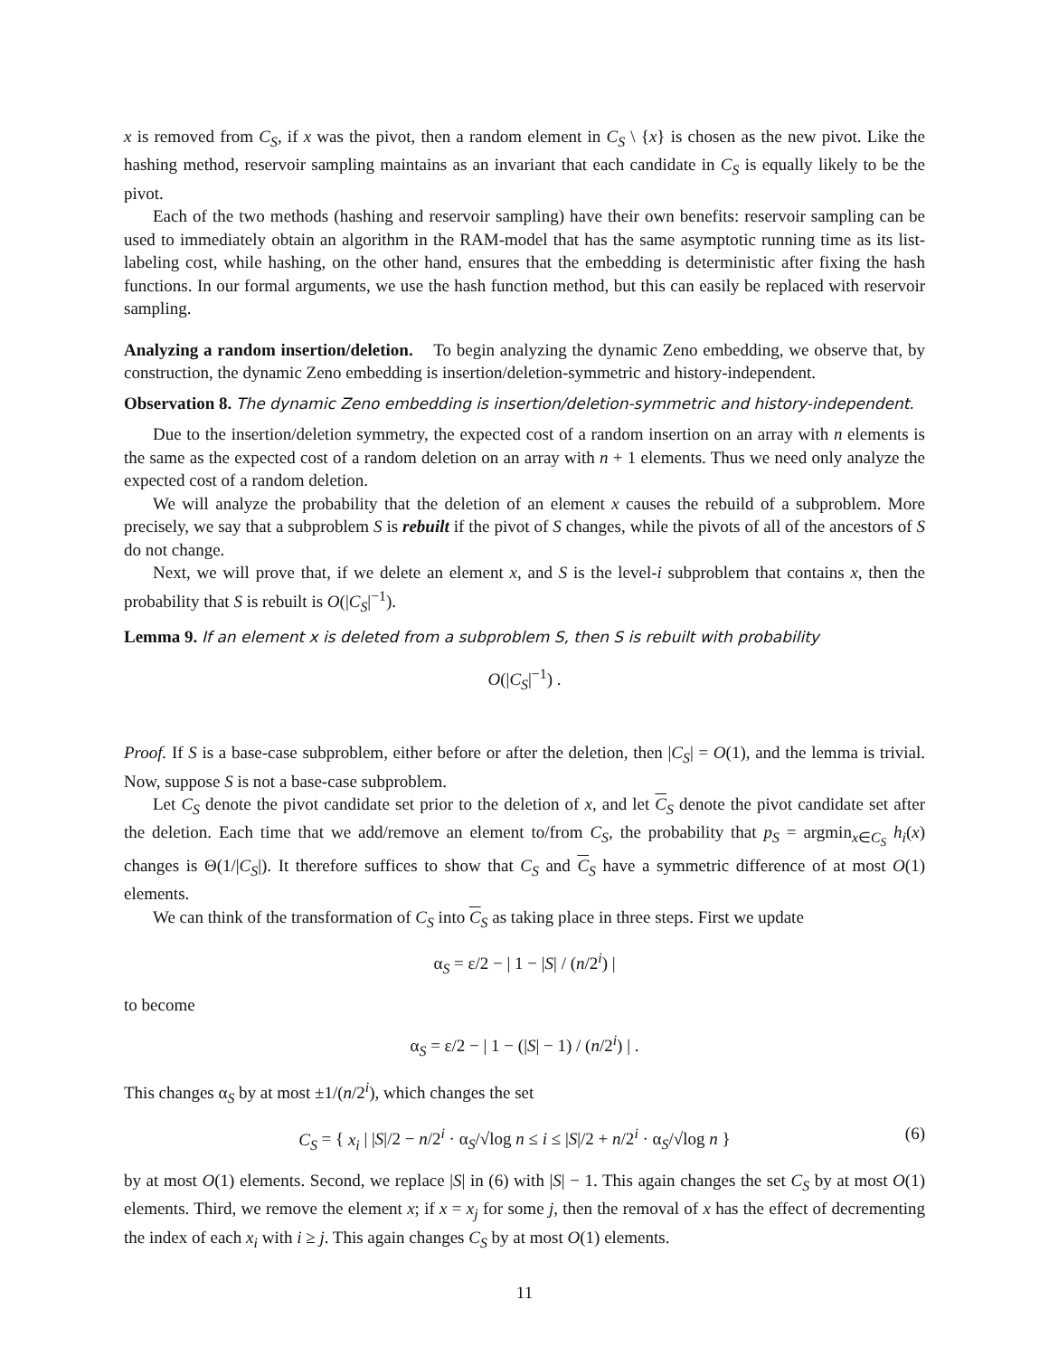x is removed from C<sub>S</sub>, if x was the pivot, then a random element in C<sub>S</sub> \ {x} is chosen as the new pivot. Like the hashing method, reservoir sampling maintains as an invariant that each candidate in C<sub>S</sub> is equally likely to be the pivot.
Each of the two methods (hashing and reservoir sampling) have their own benefits: reservoir sampling can be used to immediately obtain an algorithm in the RAM-model that has the same asymptotic running time as its list-labeling cost, while hashing, on the other hand, ensures that the embedding is deterministic after fixing the hash functions. In our formal arguments, we use the hash function method, but this can easily be replaced with reservoir sampling.
Analyzing a random insertion/deletion. To begin analyzing the dynamic Zeno embedding, we observe that, by construction, the dynamic Zeno embedding is insertion/deletion-symmetric and history-independent.
Observation 8. The dynamic Zeno embedding is insertion/deletion-symmetric and history-independent.
Due to the insertion/deletion symmetry, the expected cost of a random insertion on an array with n elements is the same as the expected cost of a random deletion on an array with n + 1 elements. Thus we need only analyze the expected cost of a random deletion.
We will analyze the probability that the deletion of an element x causes the rebuild of a subproblem. More precisely, we say that a subproblem S is rebuilt if the pivot of S changes, while the pivots of all of the ancestors of S do not change.
Next, we will prove that, if we delete an element x, and S is the level-i subproblem that contains x, then the probability that S is rebuilt is O(|C<sub>S</sub>|<sup>−1</sup>).
Lemma 9. If an element x is deleted from a subproblem S, then S is rebuilt with probability
O(|C<sub>S</sub>|<sup>−1</sup>) .
Proof. If S is a base-case subproblem, either before or after the deletion, then |C<sub>S</sub>| = O(1), and the lemma is trivial. Now, suppose S is not a base-case subproblem.
Let C<sub>S</sub> denote the pivot candidate set prior to the deletion of x, and let C<sub>S</sub> denote the pivot candidate set after the deletion. Each time that we add/remove an element to/from C<sub>S</sub>, the probability that p<sub>S</sub> = argmin<sub>x∈C<sub>S</sub></sub> h<sub>i</sub>(x) changes is Θ(1/|C<sub>S</sub>|). It therefore suffices to show that C<sub>S</sub> and C<sub>S</sub> have a symmetric difference of at most O(1) elements.
We can think of the transformation of C<sub>S</sub> into C<sub>S</sub> as taking place in three steps. First we update
α<sub>S</sub> = ε/2 − | 1 − |S| / (n/2<sup>i</sup>) |
to become
α<sub>S</sub> = ε/2 − | 1 − (|S| − 1) / (n/2<sup>i</sup>) | .
This changes α<sub>S</sub> by at most ±1/(n/2<sup>i</sup>), which changes the set
C<sub>S</sub> = { x<sub>i</sub> | |S|/2 − n/2<sup>i</sup> · α<sub>S</sub>/√log n ≤ i ≤ |S|/2 + n/2<sup>i</sup> · α<sub>S</sub>/√log n } (6)
by at most O(1) elements. Second, we replace |S| in (6) with |S| − 1. This again changes the set C<sub>S</sub> by at most O(1) elements. Third, we remove the element x; if x = x<sub>j</sub> for some j, then the removal of x has the effect of decrementing the index of each x<sub>i</sub> with i ≥ j. This again changes C<sub>S</sub> by at most O(1) elements.
11